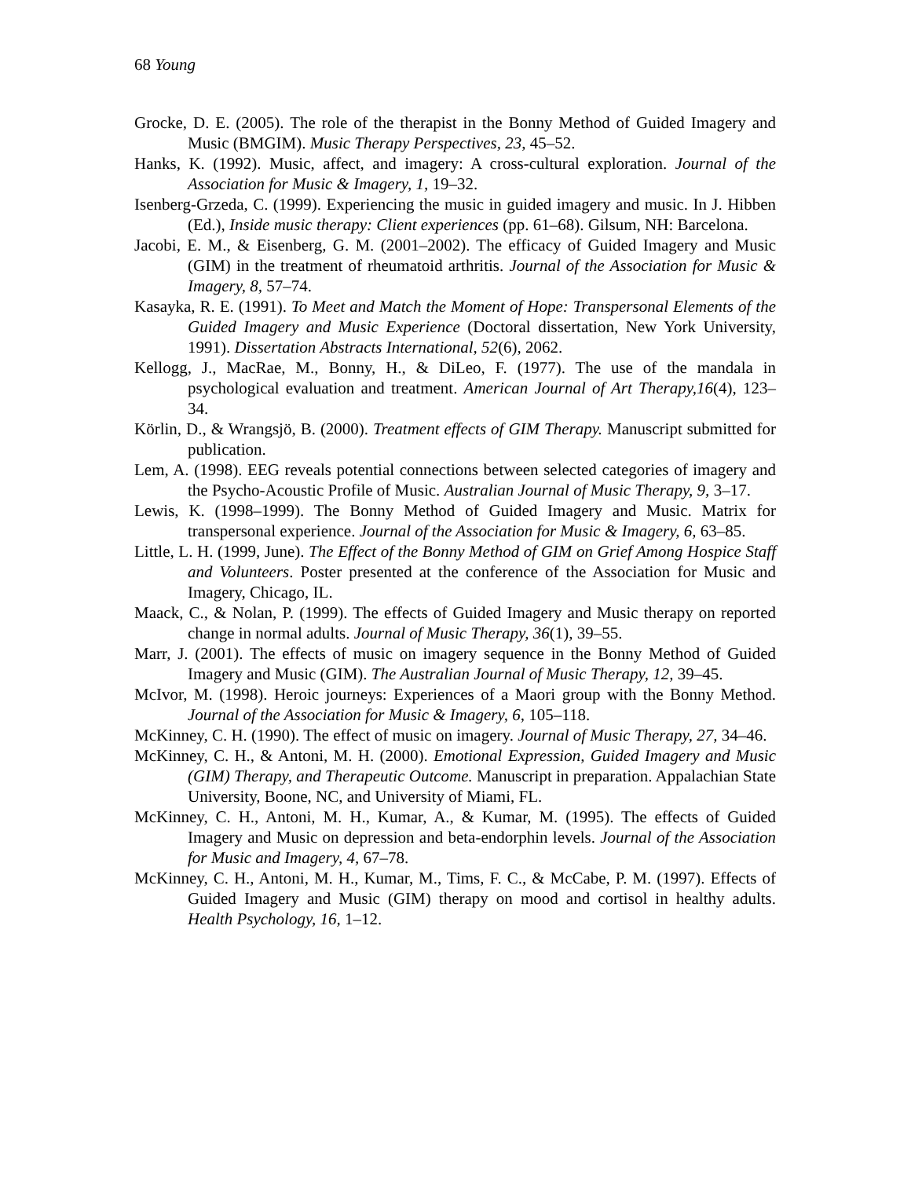68 Young
Grocke, D. E. (2005). The role of the therapist in the Bonny Method of Guided Imagery and Music (BMGIM). Music Therapy Perspectives, 23, 45–52.
Hanks, K. (1992). Music, affect, and imagery: A cross-cultural exploration. Journal of the Association for Music & Imagery, 1, 19–32.
Isenberg-Grzeda, C. (1999). Experiencing the music in guided imagery and music. In J. Hibben (Ed.), Inside music therapy: Client experiences (pp. 61–68). Gilsum, NH: Barcelona.
Jacobi, E. M., & Eisenberg, G. M. (2001–2002). The efficacy of Guided Imagery and Music (GIM) in the treatment of rheumatoid arthritis. Journal of the Association for Music & Imagery, 8, 57–74.
Kasayka, R. E. (1991). To Meet and Match the Moment of Hope: Transpersonal Elements of the Guided Imagery and Music Experience (Doctoral dissertation, New York University, 1991). Dissertation Abstracts International, 52(6), 2062.
Kellogg, J., MacRae, M., Bonny, H., & DiLeo, F. (1977). The use of the mandala in psychological evaluation and treatment. American Journal of Art Therapy,16(4), 123–34.
Körlin, D., & Wrangsjö, B. (2000). Treatment effects of GIM Therapy. Manuscript submitted for publication.
Lem, A. (1998). EEG reveals potential connections between selected categories of imagery and the Psycho-Acoustic Profile of Music. Australian Journal of Music Therapy, 9, 3–17.
Lewis, K. (1998–1999). The Bonny Method of Guided Imagery and Music. Matrix for transpersonal experience. Journal of the Association for Music & Imagery, 6, 63–85.
Little, L. H. (1999, June). The Effect of the Bonny Method of GIM on Grief Among Hospice Staff and Volunteers. Poster presented at the conference of the Association for Music and Imagery, Chicago, IL.
Maack, C., & Nolan, P. (1999). The effects of Guided Imagery and Music therapy on reported change in normal adults. Journal of Music Therapy, 36(1), 39–55.
Marr, J. (2001). The effects of music on imagery sequence in the Bonny Method of Guided Imagery and Music (GIM). The Australian Journal of Music Therapy, 12, 39–45.
McIvor, M. (1998). Heroic journeys: Experiences of a Maori group with the Bonny Method. Journal of the Association for Music & Imagery, 6, 105–118.
McKinney, C. H. (1990). The effect of music on imagery. Journal of Music Therapy, 27, 34–46.
McKinney, C. H., & Antoni, M. H. (2000). Emotional Expression, Guided Imagery and Music (GIM) Therapy, and Therapeutic Outcome. Manuscript in preparation. Appalachian State University, Boone, NC, and University of Miami, FL.
McKinney, C. H., Antoni, M. H., Kumar, A., & Kumar, M. (1995). The effects of Guided Imagery and Music on depression and beta-endorphin levels. Journal of the Association for Music and Imagery, 4, 67–78.
McKinney, C. H., Antoni, M. H., Kumar, M., Tims, F. C., & McCabe, P. M. (1997). Effects of Guided Imagery and Music (GIM) therapy on mood and cortisol in healthy adults. Health Psychology, 16, 1–12.